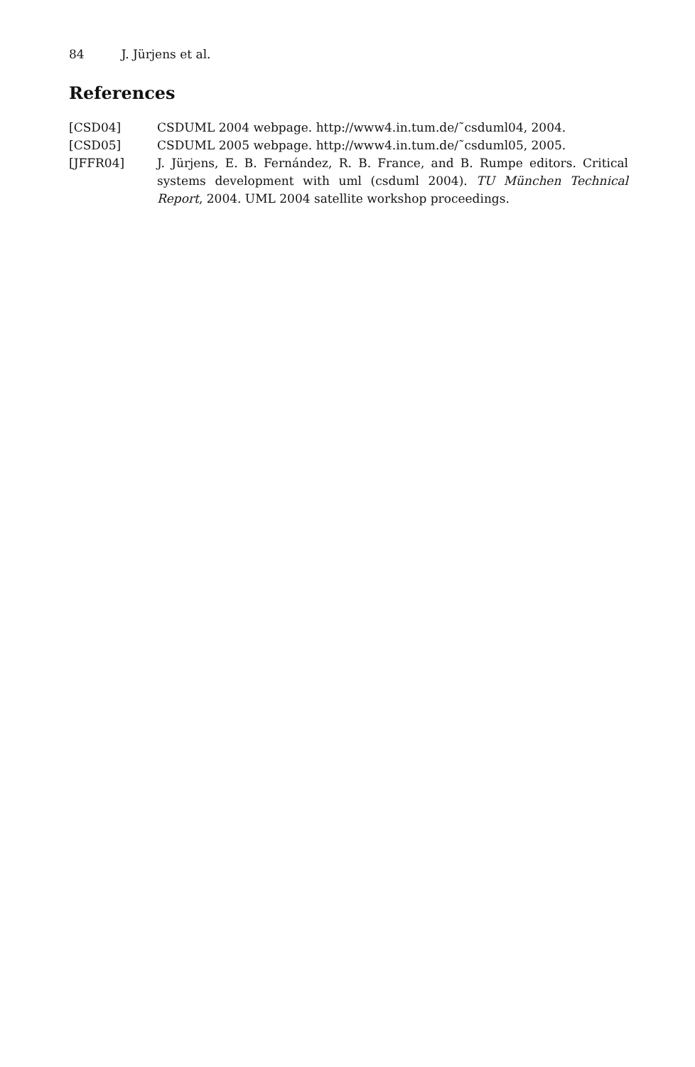84 J. Jürjens et al.
References
[CSD04] CSDUML 2004 webpage. http://www4.in.tum.de/˜csduml04, 2004.
[CSD05] CSDUML 2005 webpage. http://www4.in.tum.de/˜csduml05, 2005.
[JFFR04] J. Jürjens, E. B. Fernández, R. B. France, and B. Rumpe editors. Critical systems development with uml (csduml 2004). TU München Technical Report, 2004. UML 2004 satellite workshop proceedings.